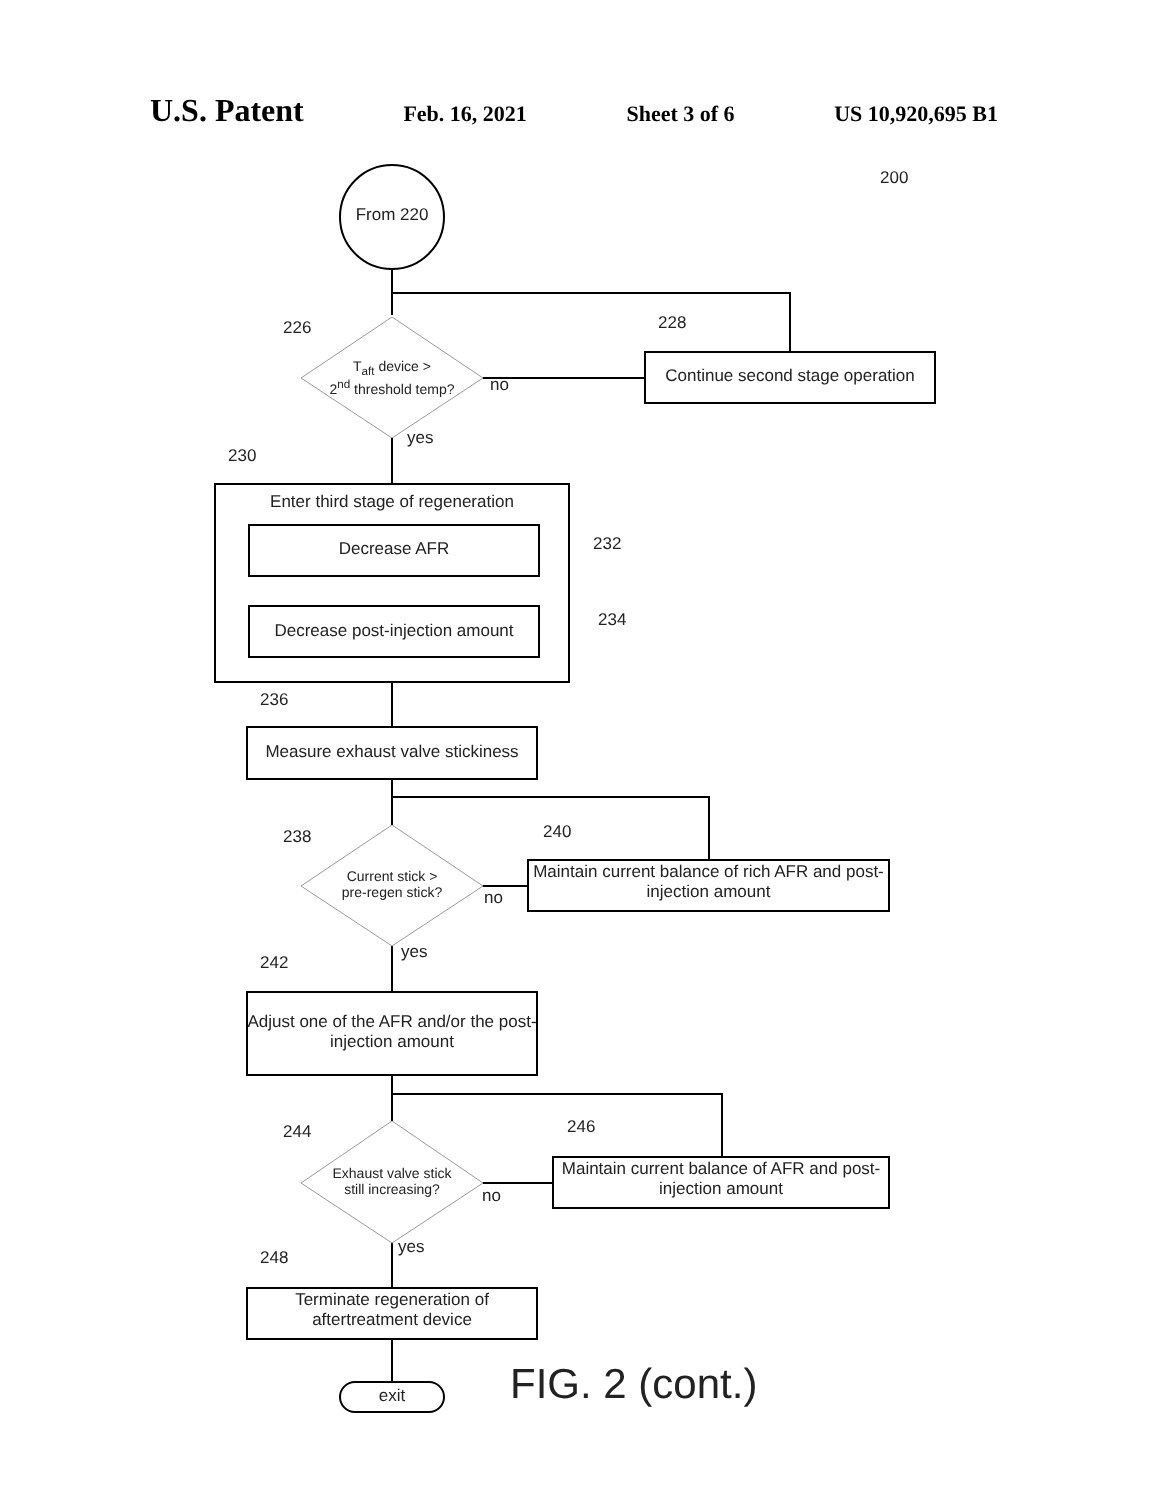U.S. Patent Feb. 16, 2021 Sheet 3 of 6 US 10,920,695 B1
From 220
200
226 228
T<sub>aft</sub> device >
2<sup>nd</sup> threshold temp?
no
yes
Continue second stage operation
230
Enter third stage of regeneration
Decrease AFR 232
Decrease post-injection amount
234
236
Measure exhaust valve stickiness
238 240
Current stick >
pre-regen stick?
no
yes
Maintain current balance of rich AFR and post-injection amount
242
Adjust one of the AFR and/or the post-injection amount
244 246
Exhaust valve stick
still increasing?
no
yes
Maintain current balance of AFR and post-injection amount
248
Terminate regeneration of aftertreatment device
exit FIG. 2 (cont.)